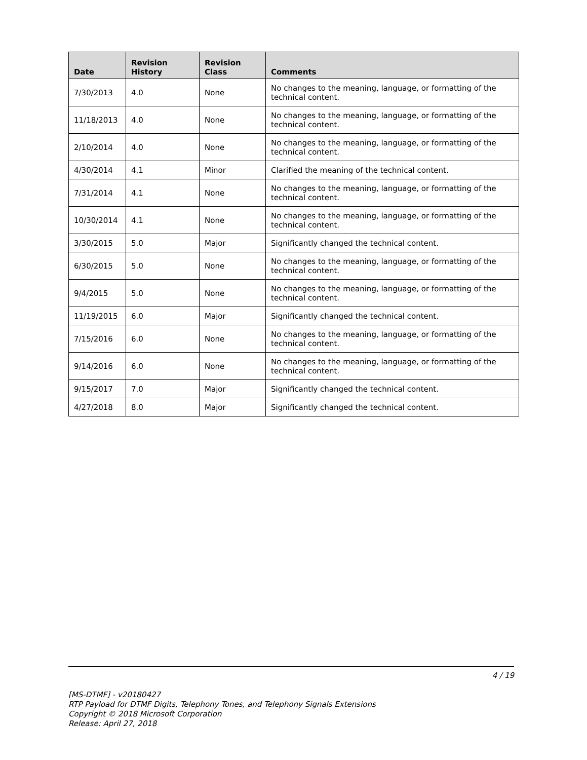| Date | Revision History | Revision Class | Comments |
| --- | --- | --- | --- |
| 7/30/2013 | 4.0 | None | No changes to the meaning, language, or formatting of the technical content. |
| 11/18/2013 | 4.0 | None | No changes to the meaning, language, or formatting of the technical content. |
| 2/10/2014 | 4.0 | None | No changes to the meaning, language, or formatting of the technical content. |
| 4/30/2014 | 4.1 | Minor | Clarified the meaning of the technical content. |
| 7/31/2014 | 4.1 | None | No changes to the meaning, language, or formatting of the technical content. |
| 10/30/2014 | 4.1 | None | No changes to the meaning, language, or formatting of the technical content. |
| 3/30/2015 | 5.0 | Major | Significantly changed the technical content. |
| 6/30/2015 | 5.0 | None | No changes to the meaning, language, or formatting of the technical content. |
| 9/4/2015 | 5.0 | None | No changes to the meaning, language, or formatting of the technical content. |
| 11/19/2015 | 6.0 | Major | Significantly changed the technical content. |
| 7/15/2016 | 6.0 | None | No changes to the meaning, language, or formatting of the technical content. |
| 9/14/2016 | 6.0 | None | No changes to the meaning, language, or formatting of the technical content. |
| 9/15/2017 | 7.0 | Major | Significantly changed the technical content. |
| 4/27/2018 | 8.0 | Major | Significantly changed the technical content. |
4 / 19
[MS-DTMF] - v20180427
RTP Payload for DTMF Digits, Telephony Tones, and Telephony Signals Extensions
Copyright © 2018 Microsoft Corporation
Release: April 27, 2018